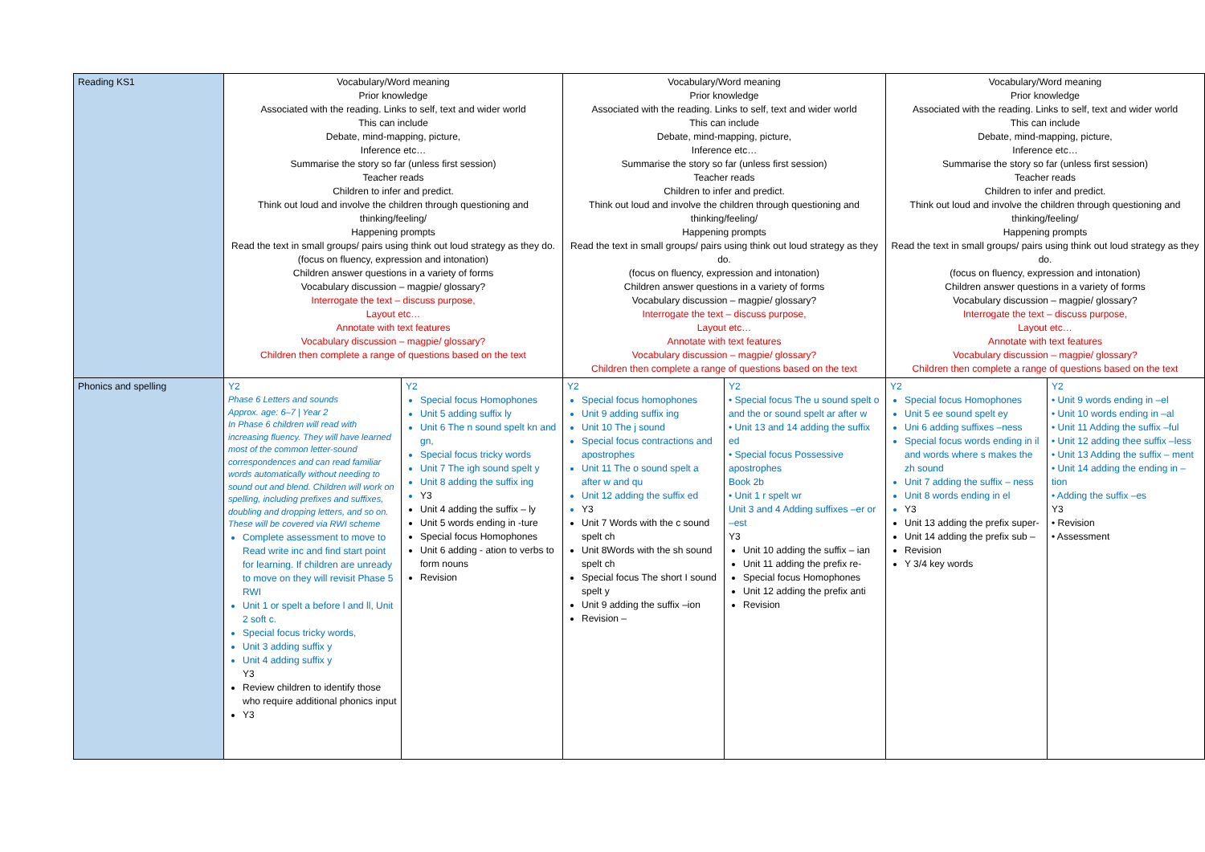| Reading KS1 | Vocabulary/Word meaning Prior knowledge Associated with the reading. Links to self, text and wider world This can include Debate, mind-mapping, picture, Inference etc… Summarise the story so far (unless first session) Teacher reads Children to infer and predict. Think out loud and involve the children through questioning and thinking/feeling/ Happening prompts Read the text in small groups/ pairs using think out loud strategy as they do. (focus on fluency, expression and intonation) Children answer questions in a variety of forms Vocabulary discussion – magpie/ glossary? Interrogate the text – discuss purpose, Layout etc… Annotate with text features Vocabulary discussion – magpie/ glossary? Children then complete a range of questions based on the text | | Vocabulary/Word meaning Prior knowledge Associated with the reading. Links to self, text and wider world This can include Debate, mind-mapping, picture, Inference etc… Summarise the story so far (unless first session) Teacher reads Children to infer and predict. Think out loud and involve the children through questioning and thinking/feeling/ Happening prompts Read the text in small groups/ pairs using think out loud strategy as they do. (focus on fluency, expression and intonation) Children answer questions in a variety of forms Vocabulary discussion – magpie/ glossary? Interrogate the text – discuss purpose, Layout etc… Annotate with text features Vocabulary discussion – magpie/ glossary? Children then complete a range of questions based on the text | | Vocabulary/Word meaning Prior knowledge Associated with the reading. Links to self, text and wider world This can include Debate, mind-mapping, picture, Inference etc… Summarise the story so far (unless first session) Teacher reads Children to infer and predict. Think out loud and involve the children through questioning and thinking/feeling/ Happening prompts Read the text in small groups/ pairs using think out loud strategy as they do. (focus on fluency, expression and intonation) Children answer questions in a variety of forms Vocabulary discussion – magpie/ glossary? Interrogate the text – discuss purpose, Layout etc… Annotate with text features Vocabulary discussion – magpie/ glossary? Children then complete a range of questions based on the text | |
| Phonics and spelling | Y2 Phase 6 Letters and sounds Approx. age: 6–7 / Year 2 In Phase 6 children will read with increasing fluency. They will have learned most of the common letter-sound correspondences and can read familiar words automatically without needing to sound out and blend. Children will work on spelling, including prefixes and suffixes, doubling and dropping letters, and so on. These will be covered via RWI scheme Complete assessment to move to Read write inc and find start point for learning. If children are unready to move on they will revisit Phase 5 RWI Unit 1 or spelt a before l and ll, Unit 2 soft c. Special focus tricky words, Unit 3 adding suffix y Unit 4 adding suffix y Y3 Review children to identify those who require additional phonics input Y3 | Y2 Special focus Homophones Unit 5 adding suffix ly Unit 6 The n sound spelt kn and gn, Special focus tricky words Unit 7 The igh sound spelt y Unit 8 adding the suffix ing Y3 Unit 4 adding the suffix – ly Unit 5 words ending in -ture Special focus Homophones Unit 6 adding - ation to verbs to form nouns Revision | Y2 Special focus homophones Unit 9 adding suffix ing Unit 10 The j sound Special focus contractions and apostrophes Unit 11 The o sound spelt a after w and qu Unit 12 adding the suffix ed Y3 Unit 7 Words with the c sound spelt ch Unit 8Words with the sh sound spelt ch Special focus The short I sound spelt y Unit 9 adding the suffix –ion Revision – | Y2 • Special focus The u sound spelt o and the or sound spelt ar after w • Unit 13 and 14 adding the suffix ed • Special focus Possessive apostrophes Book 2b • Unit 1 r spelt wr Unit 3 and 4 Adding suffixes –er or –est Y3 Unit 10 adding the suffix – ian Unit 11 adding the prefix re- Special focus Homophones Unit 12 adding the prefix anti Revision | Y2 Special focus Homophones Unit 5 ee sound spelt ey Uni 6 adding suffixes –ness Special focus words ending in il and words where s makes the zh sound Unit 7 adding the suffix – ness Unit 8 words ending in el Y3 Unit 13 adding the prefix super- Unit 14 adding the prefix sub – Revision Y 3/4 key words | Y2 • Unit 9 words ending in –el • Unit 10 words ending in –al • Unit 11 Adding the suffix –ful • Unit 12 adding thee suffix –less • Unit 13 Adding the suffix – ment • Unit 14 adding the ending in – tion • Adding the suffix –es Y3 • Revision • Assessment |